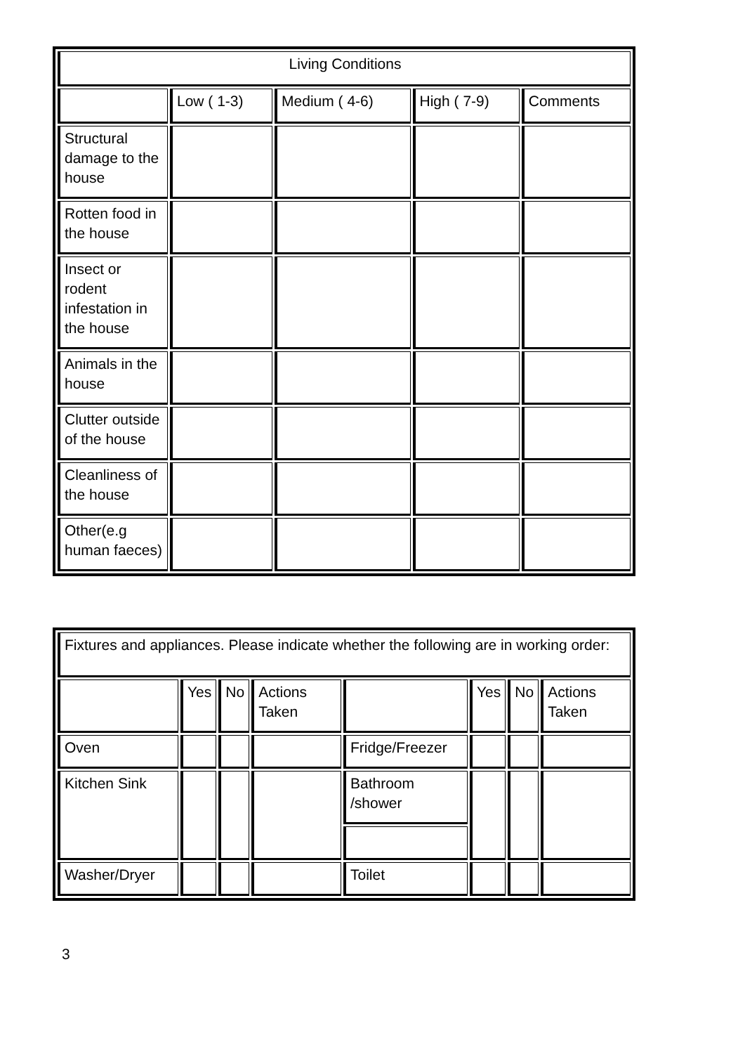| Living Conditions | | | | |
| | Low ( 1-3) | Medium ( 4-6) | High ( 7-9) | Comments |
| Structural damage to the house | | | | |
| Rotten food in the house | | | | |
| Insect or rodent infestation in the house | | | | |
| Animals in the house | | | | |
| Clutter outside of the house | | | | |
| Cleanliness of the house | | | | |
| Other(e.g human faeces) | | | | |
| Fixtures and appliances. Please indicate whether the following are in working order: | | | | | | | |
| | Yes | No | Actions Taken | | Yes | No | Actions Taken |
| Oven | | | | Fridge/Freezer | | | |
| Kitchen Sink | | | | Bathroom /shower | | | |
| Washer/Dryer | | | | Toilet | | | |
3